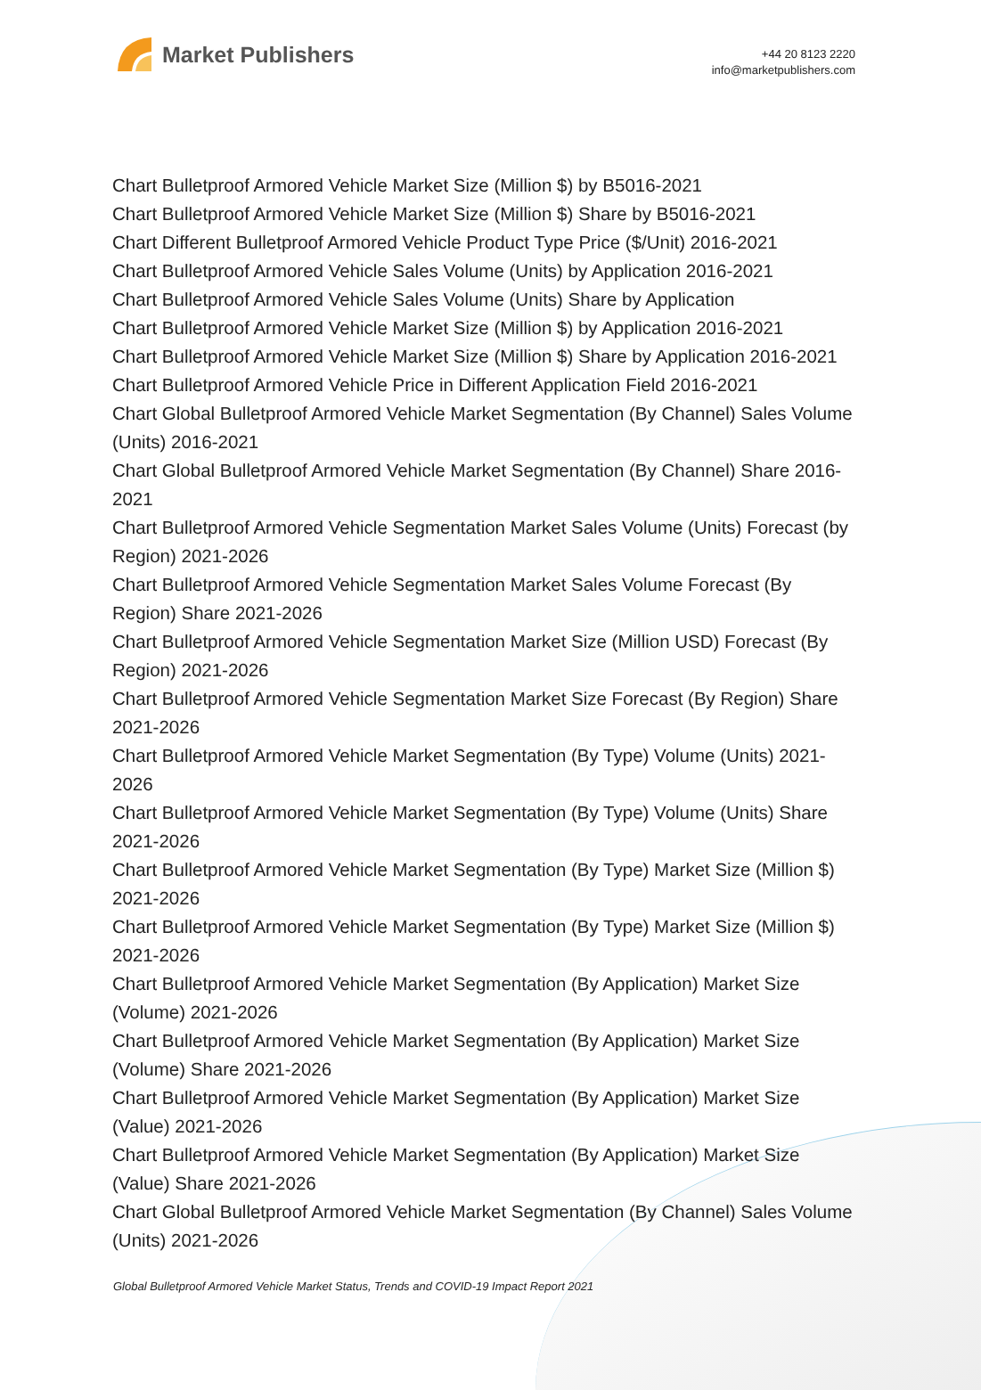Market Publishers
+44 20 8123 2220
info@marketpublishers.com
Chart Bulletproof Armored Vehicle Market Size (Million $) by B5016-2021
Chart Bulletproof Armored Vehicle Market Size (Million $) Share by B5016-2021
Chart Different Bulletproof Armored Vehicle Product Type Price ($/Unit) 2016-2021
Chart Bulletproof Armored Vehicle Sales Volume (Units) by Application 2016-2021
Chart Bulletproof Armored Vehicle Sales Volume (Units) Share by Application
Chart Bulletproof Armored Vehicle Market Size (Million $) by Application 2016-2021
Chart Bulletproof Armored Vehicle Market Size (Million $) Share by Application 2016-2021
Chart Bulletproof Armored Vehicle Price in Different Application Field 2016-2021
Chart Global Bulletproof Armored Vehicle Market Segmentation (By Channel) Sales Volume (Units) 2016-2021
Chart Global Bulletproof Armored Vehicle Market Segmentation (By Channel) Share 2016-2021
Chart Bulletproof Armored Vehicle Segmentation Market Sales Volume (Units) Forecast (by Region) 2021-2026
Chart Bulletproof Armored Vehicle Segmentation Market Sales Volume Forecast (By Region) Share 2021-2026
Chart Bulletproof Armored Vehicle Segmentation Market Size (Million USD) Forecast (By Region) 2021-2026
Chart Bulletproof Armored Vehicle Segmentation Market Size Forecast (By Region) Share 2021-2026
Chart Bulletproof Armored Vehicle Market Segmentation (By Type) Volume (Units) 2021-2026
Chart Bulletproof Armored Vehicle Market Segmentation (By Type) Volume (Units) Share 2021-2026
Chart Bulletproof Armored Vehicle Market Segmentation (By Type) Market Size (Million $) 2021-2026
Chart Bulletproof Armored Vehicle Market Segmentation (By Type) Market Size (Million $) 2021-2026
Chart Bulletproof Armored Vehicle Market Segmentation (By Application) Market Size (Volume) 2021-2026
Chart Bulletproof Armored Vehicle Market Segmentation (By Application) Market Size (Volume) Share 2021-2026
Chart Bulletproof Armored Vehicle Market Segmentation (By Application) Market Size (Value) 2021-2026
Chart Bulletproof Armored Vehicle Market Segmentation (By Application) Market Size (Value) Share 2021-2026
Chart Global Bulletproof Armored Vehicle Market Segmentation (By Channel) Sales Volume (Units) 2021-2026
Global Bulletproof Armored Vehicle Market Status, Trends and COVID-19 Impact Report 2021